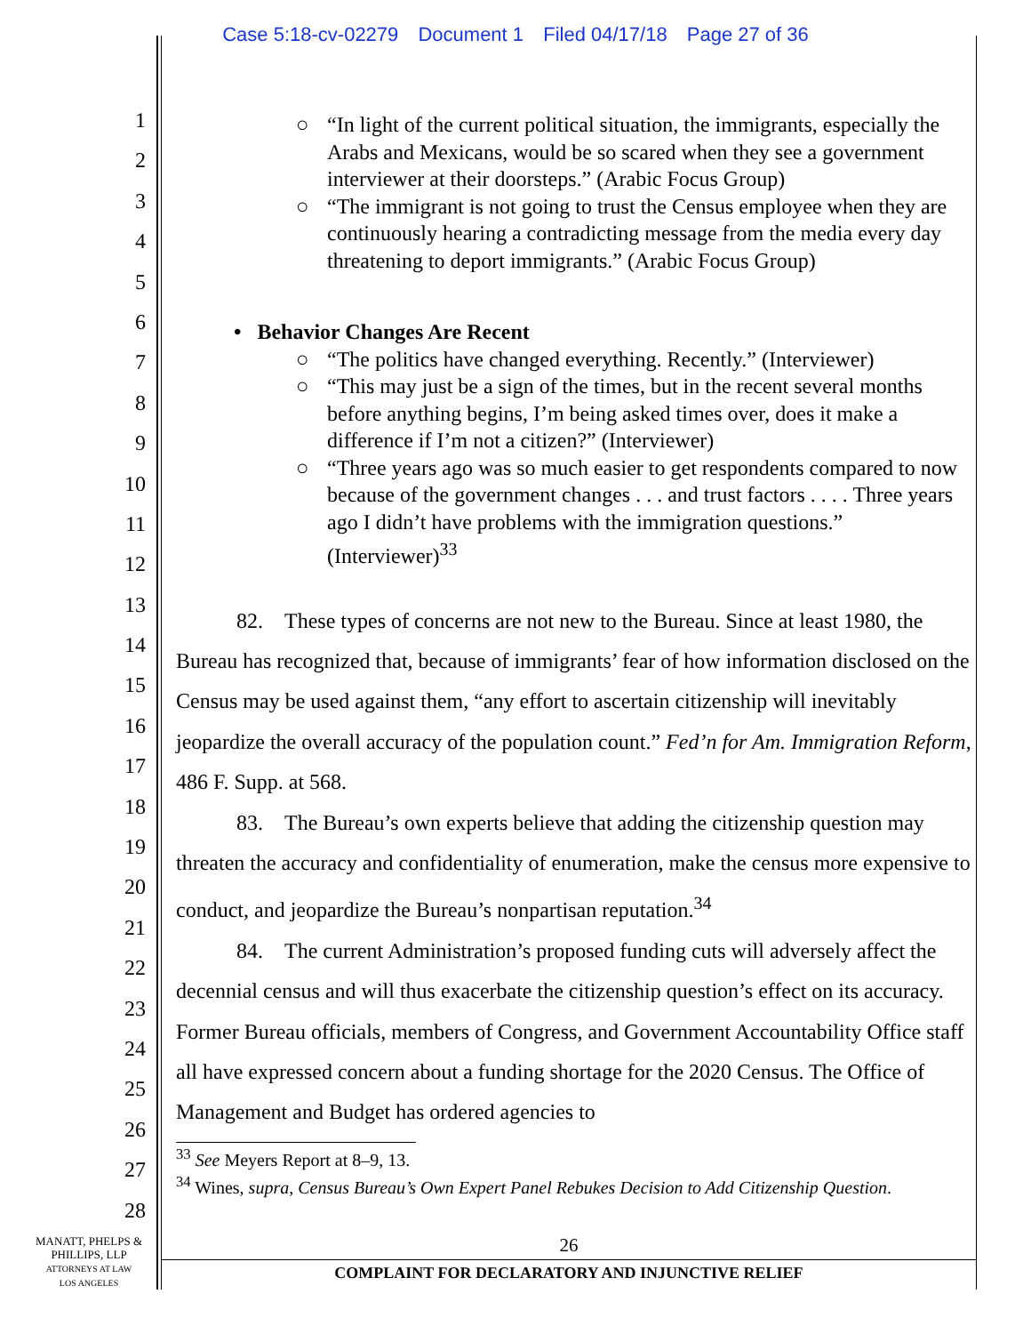Case 5:18-cv-02279 Document 1 Filed 04/17/18 Page 27 of 36
1
2
3
4
5
6
7
8
9
10
11
12
13
14
15
16
17
18
19
20
21
22
23
24
25
26
27
28
○ “In light of the current political situation, the immigrants, especially the Arabs and Mexicans, would be so scared when they see a government interviewer at their doorsteps.” (Arabic Focus Group)
○ “The immigrant is not going to trust the Census employee when they are continuously hearing a contradicting message from the media every day threatening to deport immigrants.” (Arabic Focus Group)
• Behavior Changes Are Recent
○ “The politics have changed everything. Recently.” (Interviewer)
○ “This may just be a sign of the times, but in the recent several months before anything begins, I’m being asked times over, does it make a difference if I’m not a citizen?” (Interviewer)
○ “Three years ago was so much easier to get respondents compared to now because of the government changes . . . and trust factors . . . . Three years ago I didn’t have problems with the immigration questions.” (Interviewer)<sup>33</sup>
82. These types of concerns are not new to the Bureau. Since at least 1980, the Bureau has recognized that, because of immigrants’ fear of how information disclosed on the Census may be used against them, “any effort to ascertain citizenship will inevitably jeopardize the overall accuracy of the population count.” Fed’n for Am. Immigration Reform, 486 F. Supp. at 568.
83. The Bureau’s own experts believe that adding the citizenship question may threaten the accuracy and confidentiality of enumeration, make the census more expensive to conduct, and jeopardize the Bureau’s nonpartisan reputation.<sup>34</sup>
84. The current Administration’s proposed funding cuts will adversely affect the decennial census and will thus exacerbate the citizenship question’s effect on its accuracy. Former Bureau officials, members of Congress, and Government Accountability Office staff all have expressed concern about a funding shortage for the 2020 Census. The Office of Management and Budget has ordered agencies to
<sup>33</sup> See Meyers Report at 8–9, 13.
<sup>34</sup> Wines, supra, Census Bureau’s Own Expert Panel Rebukes Decision to Add Citizenship Question.
MANATT, PHELPS &
PHILLIPS, LLP
ATTORNEYS AT LAW
LOS ANGELES
26
COMPLAINT FOR DECLARATORY AND INJUNCTIVE RELIEF